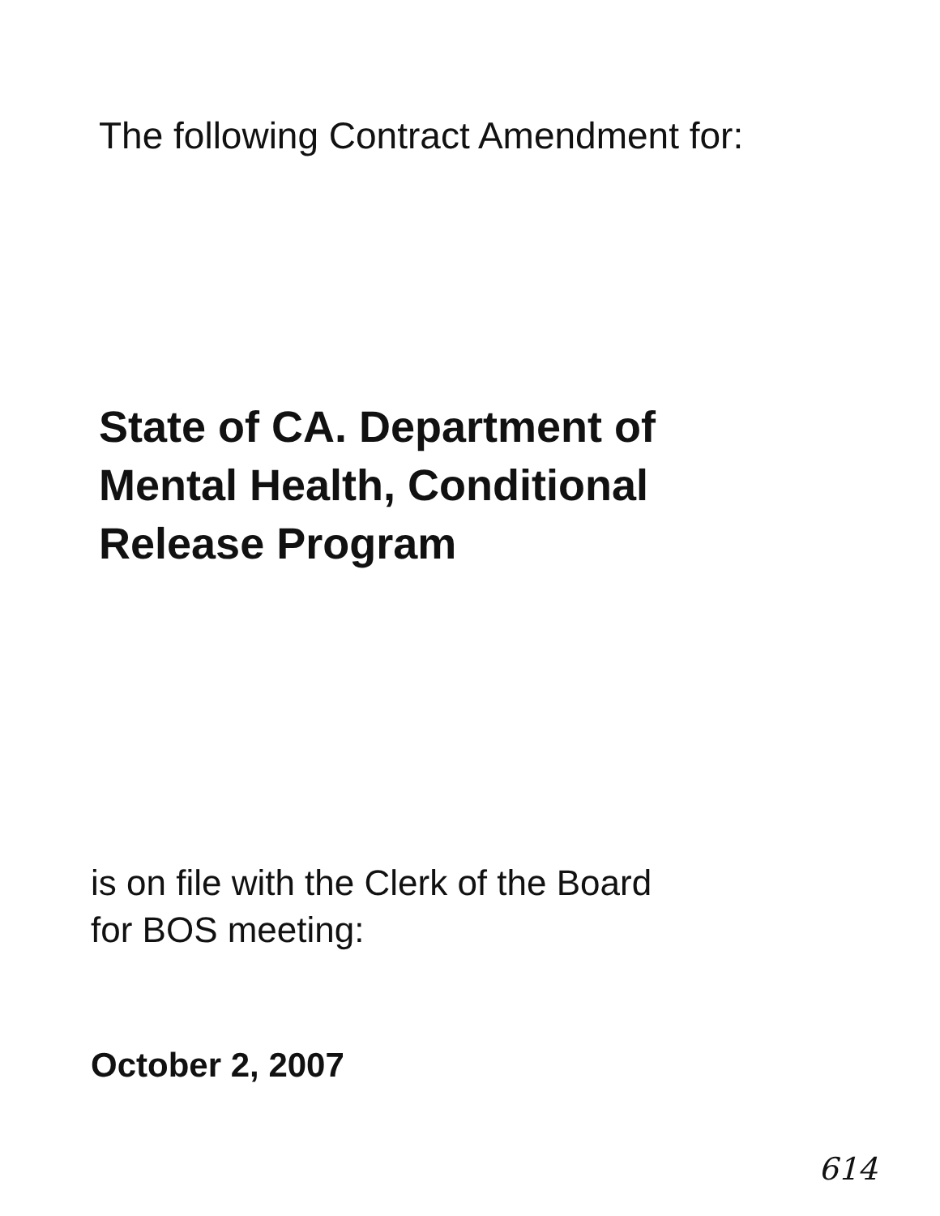The following Contract Amendment for:
State of CA. Department of
Mental Health, Conditional
Release Program
is on file with the Clerk of the Board
for BOS meeting:
October 2, 2007
614